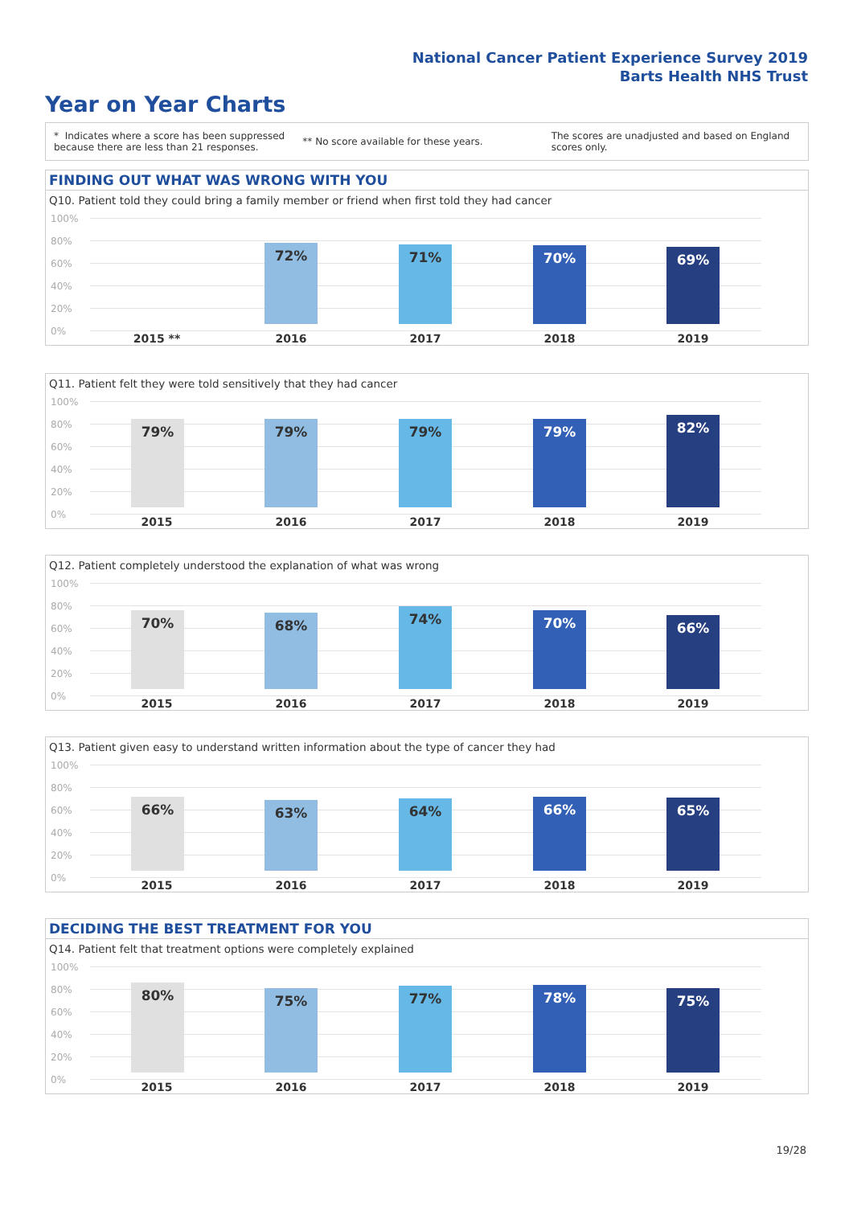National Cancer Patient Experience Survey 2019
Barts Health NHS Trust
Year on Year Charts
* Indicates where a score has been suppressed because there are less than 21 responses.
** No score available for these years.
The scores are unadjusted and based on England scores only.
FINDING OUT WHAT WAS WRONG WITH YOU
Q10. Patient told they could bring a family member or friend when first told they had cancer
100%
80%
60%
40%
20%
0%
72% 71% 70% 69%
2015 ** 2016 2017 2018 2019
Q11. Patient felt they were told sensitively that they had cancer
100%
80%
60%
40%
20%
0%
79% 79% 79% 79% 82%
2015 2016 2017 2018 2019
Q12. Patient completely understood the explanation of what was wrong
100%
80%
60%
40%
20%
0%
70% 68% 74% 70% 66%
2015 2016 2017 2018 2019
Q13. Patient given easy to understand written information about the type of cancer they had
100%
80%
60%
40%
20%
0%
66% 63% 64% 66% 65%
2015 2016 2017 2018 2019
DECIDING THE BEST TREATMENT FOR YOU
Q14. Patient felt that treatment options were completely explained
100%
80%
60%
40%
20%
0%
80% 75% 77% 78% 75%
2015 2016 2017 2018 2019
19/28